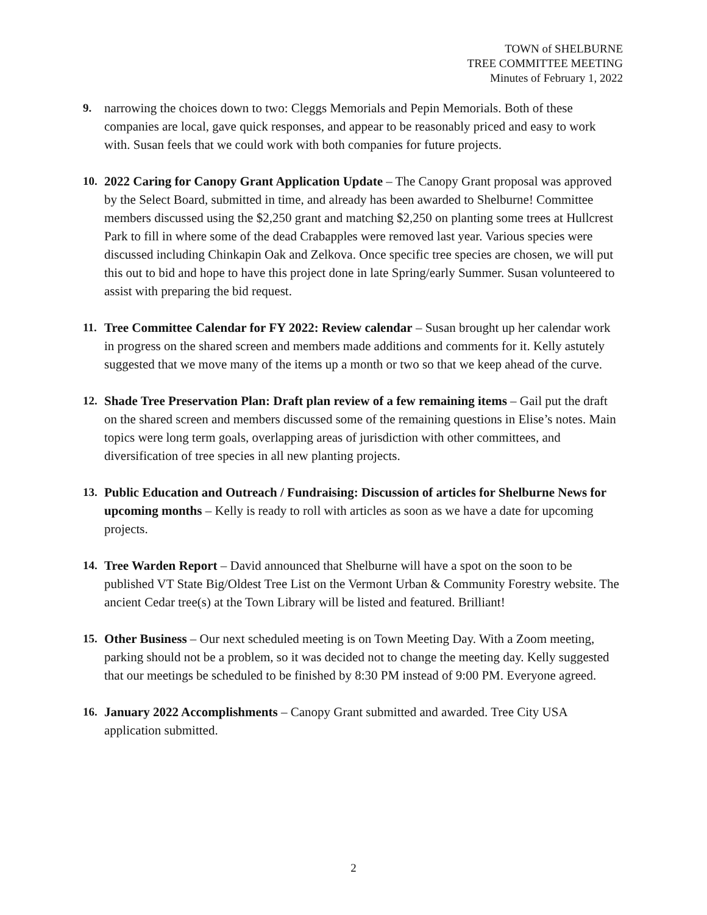TOWN of SHELBURNE
TREE COMMITTEE MEETING
Minutes of February 1, 2022
9. narrowing the choices down to two: Cleggs Memorials and Pepin Memorials. Both of these companies are local, gave quick responses, and appear to be reasonably priced and easy to work with. Susan feels that we could work with both companies for future projects.
10. 2022 Caring for Canopy Grant Application Update – The Canopy Grant proposal was approved by the Select Board, submitted in time, and already has been awarded to Shelburne! Committee members discussed using the $2,250 grant and matching $2,250 on planting some trees at Hullcrest Park to fill in where some of the dead Crabapples were removed last year. Various species were discussed including Chinkapin Oak and Zelkova. Once specific tree species are chosen, we will put this out to bid and hope to have this project done in late Spring/early Summer. Susan volunteered to assist with preparing the bid request.
11. Tree Committee Calendar for FY 2022: Review calendar – Susan brought up her calendar work in progress on the shared screen and members made additions and comments for it. Kelly astutely suggested that we move many of the items up a month or two so that we keep ahead of the curve.
12. Shade Tree Preservation Plan: Draft plan review of a few remaining items – Gail put the draft on the shared screen and members discussed some of the remaining questions in Elise’s notes. Main topics were long term goals, overlapping areas of jurisdiction with other committees, and diversification of tree species in all new planting projects.
13. Public Education and Outreach / Fundraising: Discussion of articles for Shelburne News for upcoming months – Kelly is ready to roll with articles as soon as we have a date for upcoming projects.
14. Tree Warden Report – David announced that Shelburne will have a spot on the soon to be published VT State Big/Oldest Tree List on the Vermont Urban & Community Forestry website. The ancient Cedar tree(s) at the Town Library will be listed and featured. Brilliant!
15. Other Business – Our next scheduled meeting is on Town Meeting Day. With a Zoom meeting, parking should not be a problem, so it was decided not to change the meeting day. Kelly suggested that our meetings be scheduled to be finished by 8:30 PM instead of 9:00 PM. Everyone agreed.
16. January 2022 Accomplishments – Canopy Grant submitted and awarded. Tree City USA application submitted.
2